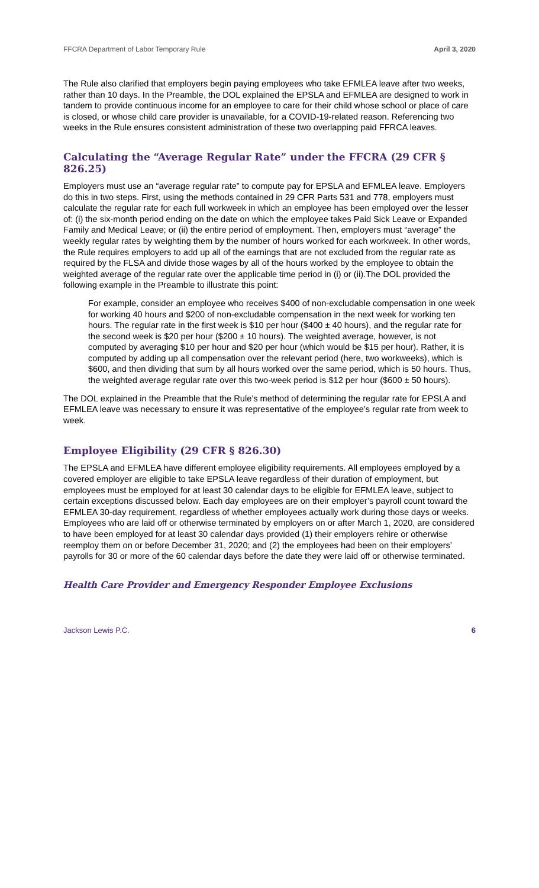FFCRA Department of Labor Temporary Rule April 3, 2020
The Rule also clarified that employers begin paying employees who take EFMLEA leave after two weeks, rather than 10 days. In the Preamble, the DOL explained the EPSLA and EFMLEA are designed to work in tandem to provide continuous income for an employee to care for their child whose school or place of care is closed, or whose child care provider is unavailable, for a COVID-19-related reason. Referencing two weeks in the Rule ensures consistent administration of these two overlapping paid FFRCA leaves.
Calculating the “Average Regular Rate” under the FFCRA (29 CFR § 826.25)
Employers must use an “average regular rate” to compute pay for EPSLA and EFMLEA leave. Employers do this in two steps. First, using the methods contained in 29 CFR Parts 531 and 778, employers must calculate the regular rate for each full workweek in which an employee has been employed over the lesser of: (i) the six-month period ending on the date on which the employee takes Paid Sick Leave or Expanded Family and Medical Leave; or (ii) the entire period of employment. Then, employers must “average” the weekly regular rates by weighting them by the number of hours worked for each workweek. In other words, the Rule requires employers to add up all of the earnings that are not excluded from the regular rate as required by the FLSA and divide those wages by all of the hours worked by the employee to obtain the weighted average of the regular rate over the applicable time period in (i) or (ii).The DOL provided the following example in the Preamble to illustrate this point:
For example, consider an employee who receives $400 of non-excludable compensation in one week for working 40 hours and $200 of non-excludable compensation in the next week for working ten hours. The regular rate in the first week is $10 per hour ($400 ± 40 hours), and the regular rate for the second week is $20 per hour ($200 ± 10 hours). The weighted average, however, is not computed by averaging $10 per hour and $20 per hour (which would be $15 per hour). Rather, it is computed by adding up all compensation over the relevant period (here, two workweeks), which is $600, and then dividing that sum by all hours worked over the same period, which is 50 hours. Thus, the weighted average regular rate over this two-week period is $12 per hour ($600 ± 50 hours).
The DOL explained in the Preamble that the Rule’s method of determining the regular rate for EPSLA and EFMLEA leave was necessary to ensure it was representative of the employee’s regular rate from week to week.
Employee Eligibility (29 CFR § 826.30)
The EPSLA and EFMLEA have different employee eligibility requirements. All employees employed by a covered employer are eligible to take EPSLA leave regardless of their duration of employment, but employees must be employed for at least 30 calendar days to be eligible for EFMLEA leave, subject to certain exceptions discussed below. Each day employees are on their employer’s payroll count toward the EFMLEA 30-day requirement, regardless of whether employees actually work during those days or weeks. Employees who are laid off or otherwise terminated by employers on or after March 1, 2020, are considered to have been employed for at least 30 calendar days provided (1) their employers rehire or otherwise reemploy them on or before December 31, 2020; and (2) the employees had been on their employers’ payrolls for 30 or more of the 60 calendar days before the date they were laid off or otherwise terminated.
Health Care Provider and Emergency Responder Employee Exclusions
Jackson Lewis P.C. 6